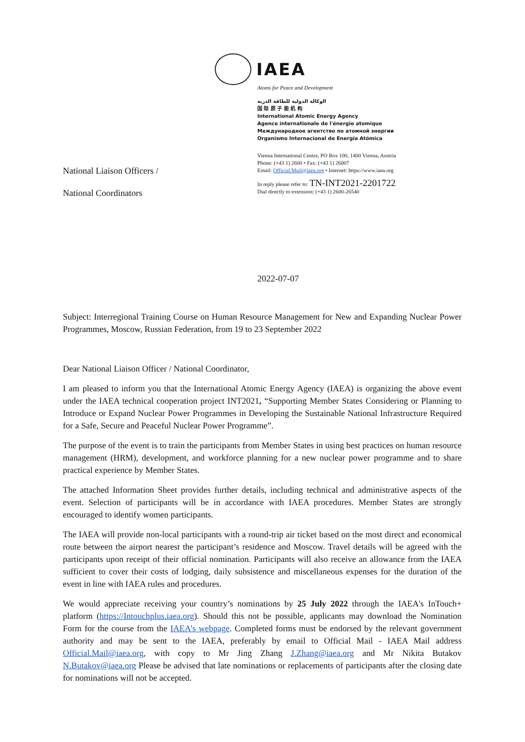IAEA
Atoms for Peace and Development
الوكالة الدولية للطاقة الذرية
国 际 原 子 能 机 构
International Atomic Energy Agency
Agence internationale de l'énergie atomique
Международное агентство по атомной энергии
Organismo Internacional de Energía Atómica
Vienna International Centre, PO Box 100, 1400 Vienna, Austria
Phone: (+43 1) 2600 • Fax: (+43 1) 26007
Email: Official.Mail@iaea.org • Internet: https://www.iaea.org
In reply please refer to: TN-INT2021-2201722
Dial directly to extension: (+43 1) 2600-26540
National Liaison Officers /
National Coordinators
2022-07-07
Subject: Interregional Training Course on Human Resource Management for New and Expanding Nuclear Power Programmes, Moscow, Russian Federation, from 19 to 23 September 2022
Dear National Liaison Officer / National Coordinator,
I am pleased to inform you that the International Atomic Energy Agency (IAEA) is organizing the above event under the IAEA technical cooperation project INT2021, “Supporting Member States Considering or Planning to Introduce or Expand Nuclear Power Programmes in Developing the Sustainable National Infrastructure Required for a Safe, Secure and Peaceful Nuclear Power Programme”.
The purpose of the event is to train the participants from Member States in using best practices on human resource management (HRM), development, and workforce planning for a new nuclear power programme and to share practical experience by Member States.
The attached Information Sheet provides further details, including technical and administrative aspects of the event. Selection of participants will be in accordance with IAEA procedures. Member States are strongly encouraged to identify women participants.
The IAEA will provide non-local participants with a round-trip air ticket based on the most direct and economical route between the airport nearest the participant’s residence and Moscow. Travel details will be agreed with the participants upon receipt of their official nomination. Participants will also receive an allowance from the IAEA sufficient to cover their costs of lodging, daily subsistence and miscellaneous expenses for the duration of the event in line with IAEA rules and procedures.
We would appreciate receiving your country’s nominations by 25 July 2022 through the IAEA's InTouch+ platform (https://Intouchplus.iaea.org). Should this not be possible, applicants may download the Nomination Form for the course from the IAEA’s webpage. Completed forms must be endorsed by the relevant government authority and may be sent to the IAEA, preferably by email to Official Mail - IAEA Mail address Official.Mail@iaea.org, with copy to Mr Jing Zhang J.Zhang@iaea.org and Mr Nikita Butakov N.Butakov@iaea.org Please be advised that late nominations or replacements of participants after the closing date for nominations will not be accepted.